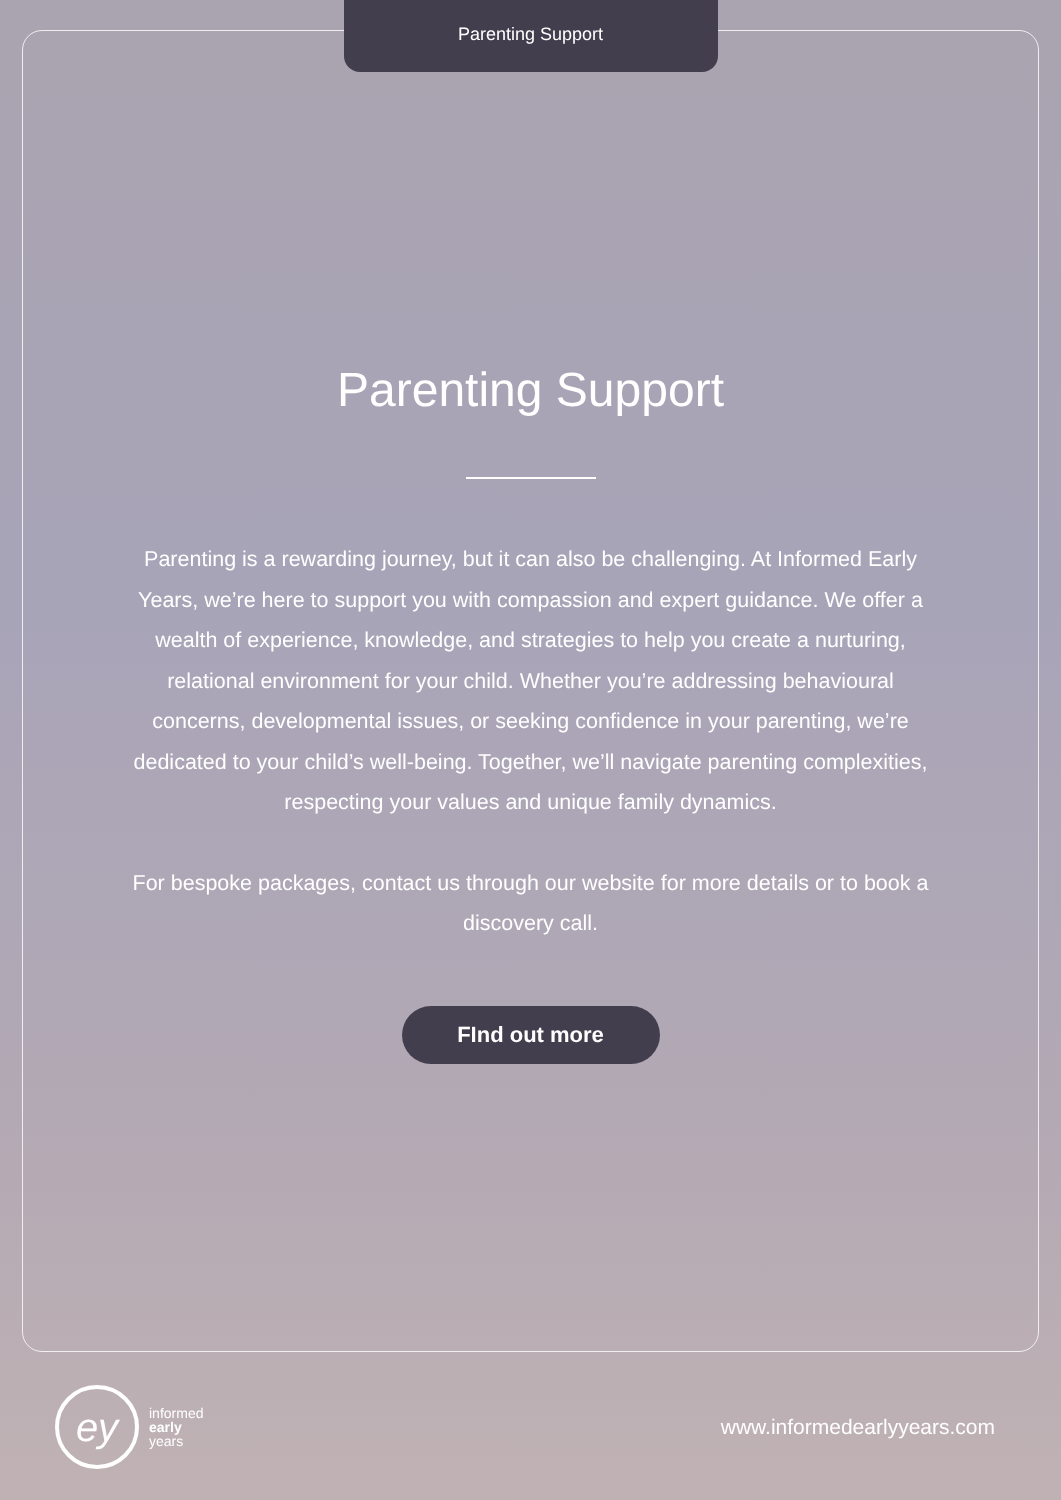Parenting Support
Parenting Support
Parenting is a rewarding journey, but it can also be challenging. At Informed Early Years, we’re here to support you with compassion and expert guidance. We offer a wealth of experience, knowledge, and strategies to help you create a nurturing, relational environment for your child. Whether you’re addressing behavioural concerns, developmental issues, or seeking confidence in your parenting, we’re dedicated to your child’s well-being. Together, we’ll navigate parenting complexities, respecting your values and unique family dynamics.
For bespoke packages, contact us through our website for more details or to book a discovery call.
FInd out more
ey
informed
early
years
www.informedearlyyears.com